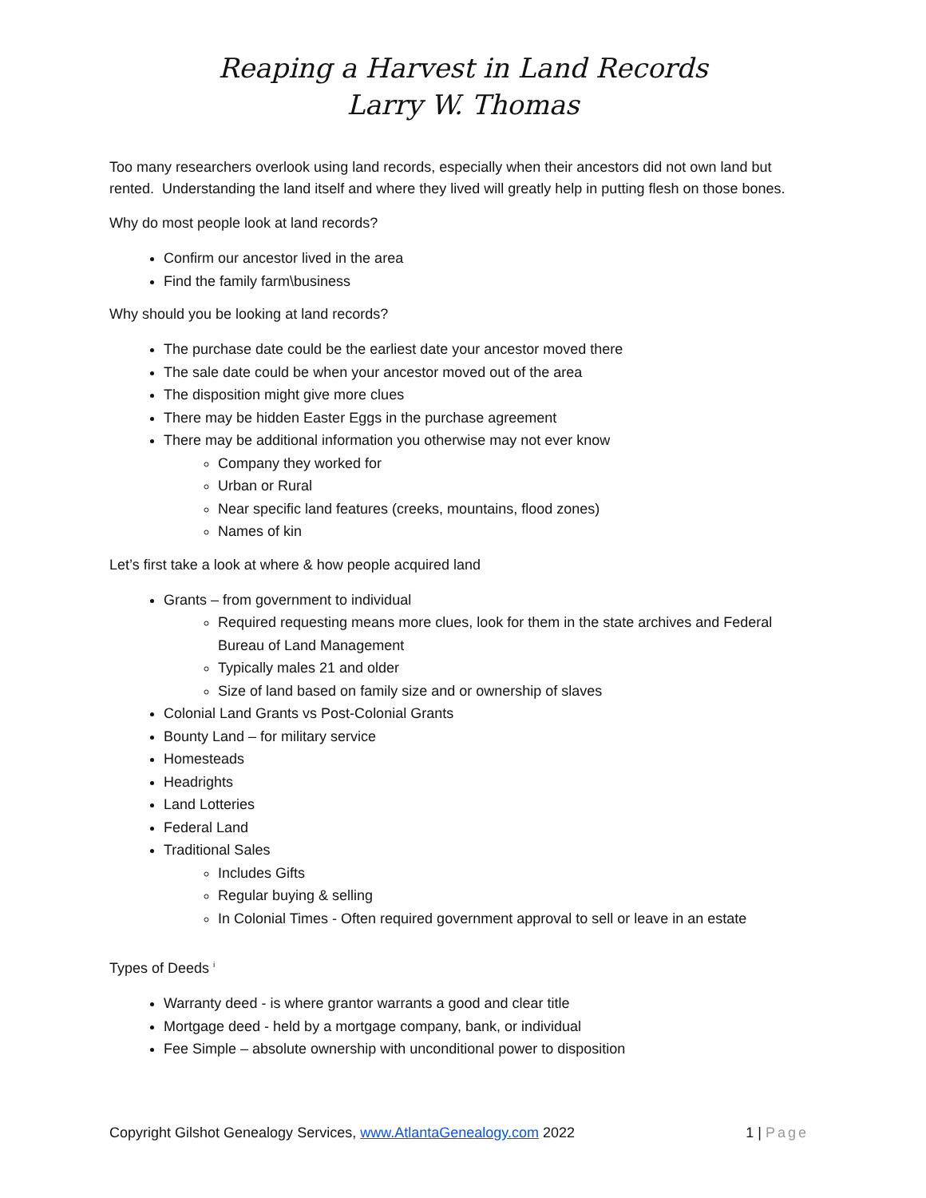Reaping a Harvest in Land Records
Larry W. Thomas
Too many researchers overlook using land records, especially when their ancestors did not own land but rented. Understanding the land itself and where they lived will greatly help in putting flesh on those bones.
Why do most people look at land records?
Confirm our ancestor lived in the area
Find the family farm\business
Why should you be looking at land records?
The purchase date could be the earliest date your ancestor moved there
The sale date could be when your ancestor moved out of the area
The disposition might give more clues
There may be hidden Easter Eggs in the purchase agreement
There may be additional information you otherwise may not ever know
Company they worked for
Urban or Rural
Near specific land features (creeks, mountains, flood zones)
Names of kin
Let’s first take a look at where & how people acquired land
Grants – from government to individual
Required requesting means more clues, look for them in the state archives and Federal Bureau of Land Management
Typically males 21 and older
Size of land based on family size and or ownership of slaves
Colonial Land Grants vs Post-Colonial Grants
Bounty Land – for military service
Homesteads
Headrights
Land Lotteries
Federal Land
Traditional Sales
Includes Gifts
Regular buying & selling
In Colonial Times - Often required government approval to sell or leave in an estate
Types of Deeds <sup>i</sup>
Warranty deed - is where grantor warrants a good and clear title
Mortgage deed - held by a mortgage company, bank, or individual
Fee Simple – absolute ownership with unconditional power to disposition
Copyright Gilshot Genealogy Services, www.AtlantaGenealogy.com 2022 1 | Page